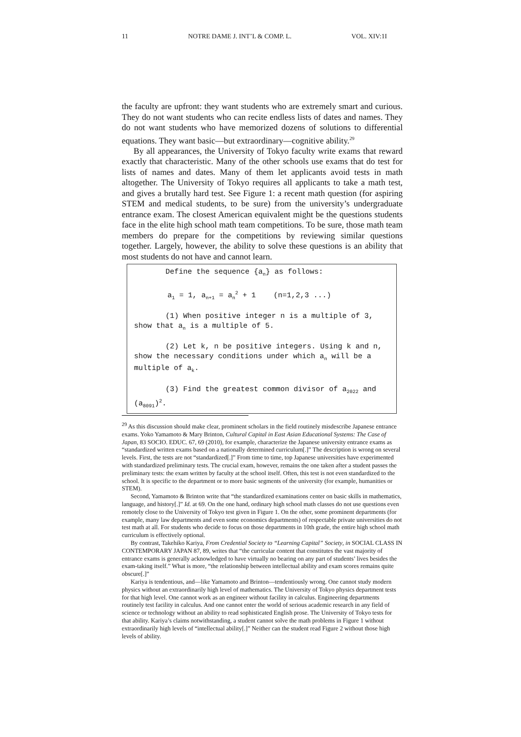11 NOTRE DAME J. INT’L & COMP. L. VOL. XIV:1I
the faculty are upfront: they want students who are extremely smart and curious. They do not want students who can recite endless lists of dates and names. They do not want students who have memorized dozens of solutions to differential equations. They want basic—but extraordinary—cognitive ability.<sup>29</sup>
By all appearances, the University of Tokyo faculty write exams that reward exactly that characteristic. Many of the other schools use exams that do test for lists of names and dates. Many of them let applicants avoid tests in math altogether. The University of Tokyo requires all applicants to take a math test, and gives a brutally hard test. See Figure 1: a recent math question (for aspiring STEM and medical students, to be sure) from the university’s undergraduate entrance exam. The closest American equivalent might be the questions students face in the elite high school math team competitions. To be sure, those math team members do prepare for the competitions by reviewing similar questions together. Largely, however, the ability to solve these questions is an ability that most students do not have and cannot learn.
Define the sequence {a<sub>n</sub>} as follows:
a<sub>1</sub> = 1, a<sub>n+1</sub> = a<sub>n</sub><sup>2</sup> + 1 (n=1,2,3 ...)
(1) When positive integer n is a multiple of 3, show that a<sub>n</sub> is a multiple of 5.
(2) Let k, n be positive integers. Using k and n, show the necessary conditions under which a<sub>n</sub> will be a multiple of a<sub>k</sub>.
(3) Find the greatest common divisor of a<sub>2022</sub> and (a<sub>8091</sub>)<sup>2</sup>.
<sup>29</sup> As this discussion should make clear, prominent scholars in the field routinely misdescribe Japanese entrance exams. Yoko Yamamoto & Mary Brinton, Cultural Capital in East Asian Educational Systems: The Case of Japan, 83 SOCIO. EDUC. 67, 69 (2010), for example, characterize the Japanese university entrance exams as “standardized written exams based on a nationally determined curriculum[.]” The description is wrong on several levels. First, the tests are not “standardized[.]” From time to time, top Japanese universities have experimented with standardized preliminary tests. The crucial exam, however, remains the one taken after a student passes the preliminary tests: the exam written by faculty at the school itself. Often, this test is not even standardized to the school. It is specific to the department or to more basic segments of the university (for example, humanities or STEM).
Second, Yamamoto & Brinton write that “the standardized examinations center on basic skills in mathematics, language, and history[.]” Id. at 69. On the one hand, ordinary high school math classes do not use questions even remotely close to the University of Tokyo test given in Figure 1. On the other, some prominent departments (for example, many law departments and even some economics departments) of respectable private universities do not test math at all. For students who decide to focus on those departments in 10th grade, the entire high school math curriculum is effectively optional.
By contrast, Takehiko Kariya, From Credential Society to “Learning Capital” Society, in SOCIAL CLASS IN CONTEMPORARY JAPAN 87, 89, writes that “the curricular content that constitutes the vast majority of entrance exams is generally acknowledged to have virtually no bearing on any part of students’ lives besides the exam-taking itself.” What is more, “the relationship between intellectual ability and exam scores remains quite obscure[.]”
Kariya is tendentious, and—like Yamamoto and Brinton—tendentiously wrong. One cannot study modern physics without an extraordinarily high level of mathematics. The University of Tokyo physics department tests for that high level. One cannot work as an engineer without facility in calculus. Engineering departments routinely test facility in calculus. And one cannot enter the world of serious academic research in any field of science or technology without an ability to read sophisticated English prose. The University of Tokyo tests for that ability. Kariya’s claims notwithstanding, a student cannot solve the math problems in Figure 1 without extraordinarily high levels of “intellectual ability[.]” Neither can the student read Figure 2 without those high levels of ability.